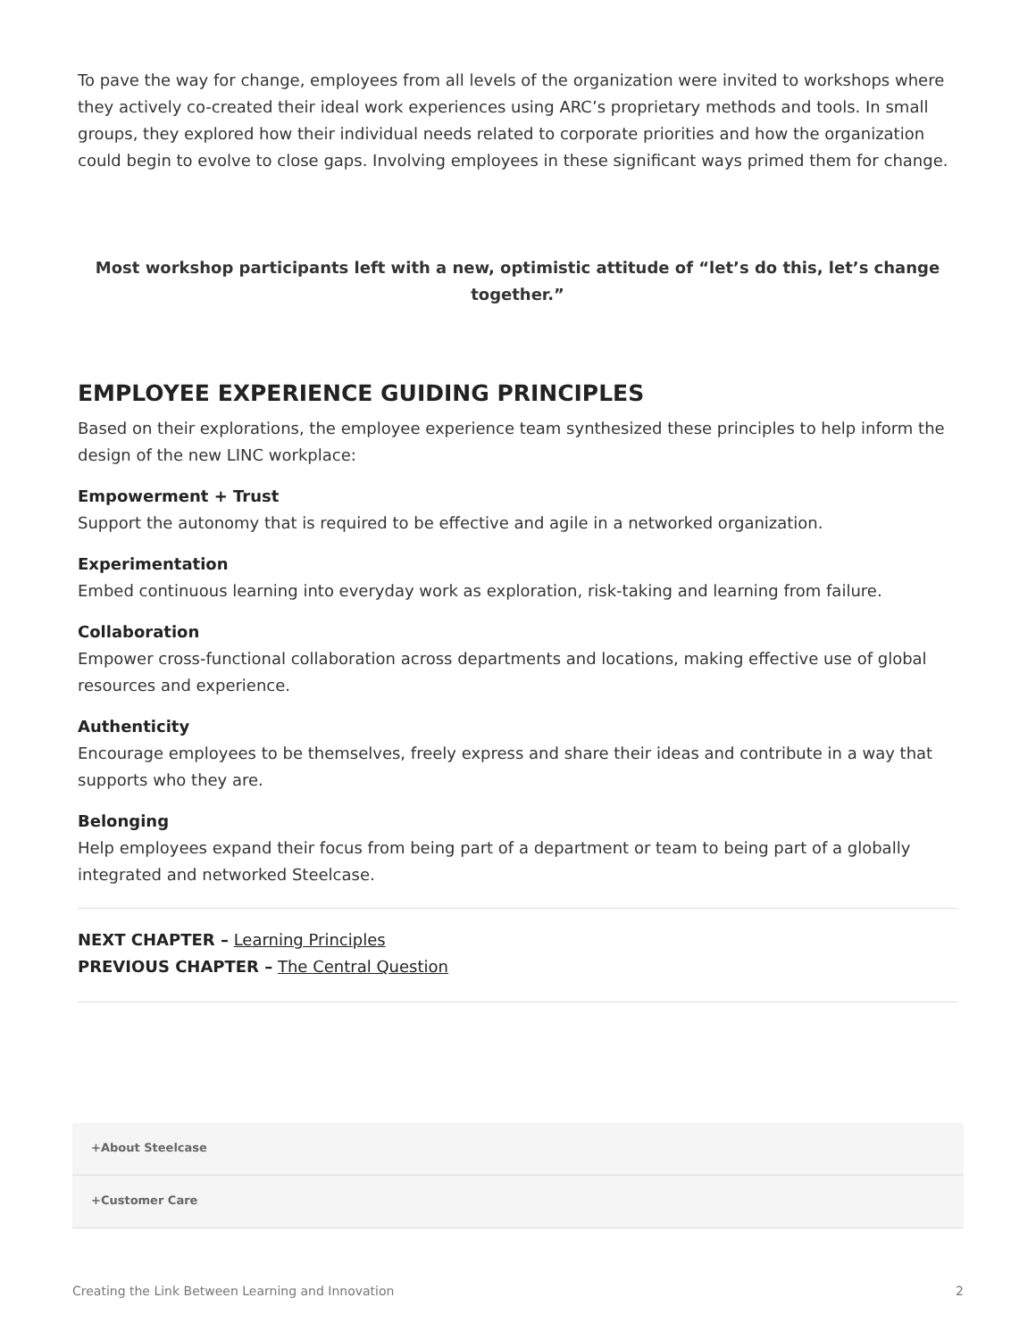To pave the way for change, employees from all levels of the organization were invited to workshops where they actively co-created their ideal work experiences using ARC’s proprietary methods and tools. In small groups, they explored how their individual needs related to corporate priorities and how the organization could begin to evolve to close gaps. Involving employees in these significant ways primed them for change.
Most workshop participants left with a new, optimistic attitude of “let’s do this, let’s change together.”
EMPLOYEE EXPERIENCE GUIDING PRINCIPLES
Based on their explorations, the employee experience team synthesized these principles to help inform the design of the new LINC workplace:
Empowerment + Trust
Support the autonomy that is required to be effective and agile in a networked organization.
Experimentation
Embed continuous learning into everyday work as exploration, risk-taking and learning from failure.
Collaboration
Empower cross-functional collaboration across departments and locations, making effective use of global resources and experience.
Authenticity
Encourage employees to be themselves, freely express and share their ideas and contribute in a way that supports who they are.
Belonging
Help employees expand their focus from being part of a department or team to being part of a globally integrated and networked Steelcase.
NEXT CHAPTER – Learning Principles
PREVIOUS CHAPTER – The Central Question
+About Steelcase
+Customer Care
Creating the Link Between Learning and Innovation 2